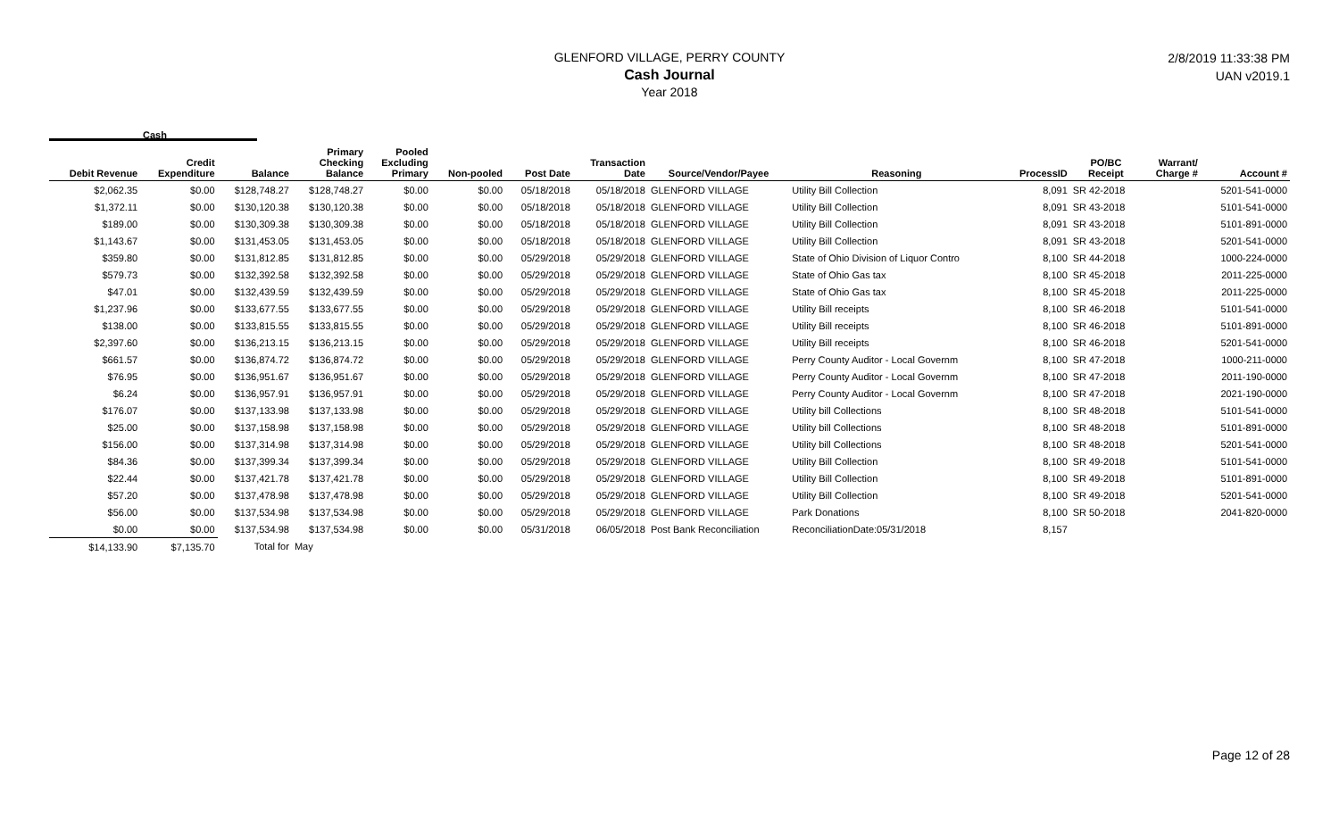GLENFORD VILLAGE, PERRY COUNTY
Cash Journal
Year 2018
2/8/2019 11:33:38 PM
UAN v2019.1
Cash
| Debit Revenue | Credit Expenditure | Balance | Primary Checking Balance | Pooled Excluding Primary | Non-pooled | Post Date | Transaction Date | Source/Vendor/Payee | Reasoning | ProcessID | PO/BC Receipt | Warrant/ Charge # | Account # |
| --- | --- | --- | --- | --- | --- | --- | --- | --- | --- | --- | --- | --- | --- |
| $2,062.35 | $0.00 | $128,748.27 | $128,748.27 | $0.00 | $0.00 | 05/18/2018 | 05/18/2018 | GLENFORD VILLAGE | Utility Bill Collection | 8,091 | SR 42-2018 | | 5201-541-0000 |
| $1,372.11 | $0.00 | $130,120.38 | $130,120.38 | $0.00 | $0.00 | 05/18/2018 | 05/18/2018 | GLENFORD VILLAGE | Utility Bill Collection | 8,091 | SR 43-2018 | | 5101-541-0000 |
| $189.00 | $0.00 | $130,309.38 | $130,309.38 | $0.00 | $0.00 | 05/18/2018 | 05/18/2018 | GLENFORD VILLAGE | Utility Bill Collection | 8,091 | SR 43-2018 | | 5101-891-0000 |
| $1,143.67 | $0.00 | $131,453.05 | $131,453.05 | $0.00 | $0.00 | 05/18/2018 | 05/18/2018 | GLENFORD VILLAGE | Utility Bill Collection | 8,091 | SR 43-2018 | | 5201-541-0000 |
| $359.80 | $0.00 | $131,812.85 | $131,812.85 | $0.00 | $0.00 | 05/29/2018 | 05/29/2018 | GLENFORD VILLAGE | State of Ohio Division of Liquor Contro | 8,100 | SR 44-2018 | | 1000-224-0000 |
| $579.73 | $0.00 | $132,392.58 | $132,392.58 | $0.00 | $0.00 | 05/29/2018 | 05/29/2018 | GLENFORD VILLAGE | State of Ohio Gas tax | 8,100 | SR 45-2018 | | 2011-225-0000 |
| $47.01 | $0.00 | $132,439.59 | $132,439.59 | $0.00 | $0.00 | 05/29/2018 | 05/29/2018 | GLENFORD VILLAGE | State of Ohio Gas tax | 8,100 | SR 45-2018 | | 2011-225-0000 |
| $1,237.96 | $0.00 | $133,677.55 | $133,677.55 | $0.00 | $0.00 | 05/29/2018 | 05/29/2018 | GLENFORD VILLAGE | Utility Bill receipts | 8,100 | SR 46-2018 | | 5101-541-0000 |
| $138.00 | $0.00 | $133,815.55 | $133,815.55 | $0.00 | $0.00 | 05/29/2018 | 05/29/2018 | GLENFORD VILLAGE | Utility Bill receipts | 8,100 | SR 46-2018 | | 5101-891-0000 |
| $2,397.60 | $0.00 | $136,213.15 | $136,213.15 | $0.00 | $0.00 | 05/29/2018 | 05/29/2018 | GLENFORD VILLAGE | Utility Bill receipts | 8,100 | SR 46-2018 | | 5201-541-0000 |
| $661.57 | $0.00 | $136,874.72 | $136,874.72 | $0.00 | $0.00 | 05/29/2018 | 05/29/2018 | GLENFORD VILLAGE | Perry County Auditor - Local Governm | 8,100 | SR 47-2018 | | 1000-211-0000 |
| $76.95 | $0.00 | $136,951.67 | $136,951.67 | $0.00 | $0.00 | 05/29/2018 | 05/29/2018 | GLENFORD VILLAGE | Perry County Auditor - Local Governm | 8,100 | SR 47-2018 | | 2011-190-0000 |
| $6.24 | $0.00 | $136,957.91 | $136,957.91 | $0.00 | $0.00 | 05/29/2018 | 05/29/2018 | GLENFORD VILLAGE | Perry County Auditor - Local Governm | 8,100 | SR 47-2018 | | 2021-190-0000 |
| $176.07 | $0.00 | $137,133.98 | $137,133.98 | $0.00 | $0.00 | 05/29/2018 | 05/29/2018 | GLENFORD VILLAGE | Utility bill Collections | 8,100 | SR 48-2018 | | 5101-541-0000 |
| $25.00 | $0.00 | $137,158.98 | $137,158.98 | $0.00 | $0.00 | 05/29/2018 | 05/29/2018 | GLENFORD VILLAGE | Utility bill Collections | 8,100 | SR 48-2018 | | 5101-891-0000 |
| $156.00 | $0.00 | $137,314.98 | $137,314.98 | $0.00 | $0.00 | 05/29/2018 | 05/29/2018 | GLENFORD VILLAGE | Utility bill Collections | 8,100 | SR 48-2018 | | 5201-541-0000 |
| $84.36 | $0.00 | $137,399.34 | $137,399.34 | $0.00 | $0.00 | 05/29/2018 | 05/29/2018 | GLENFORD VILLAGE | Utility Bill Collection | 8,100 | SR 49-2018 | | 5101-541-0000 |
| $22.44 | $0.00 | $137,421.78 | $137,421.78 | $0.00 | $0.00 | 05/29/2018 | 05/29/2018 | GLENFORD VILLAGE | Utility Bill Collection | 8,100 | SR 49-2018 | | 5101-891-0000 |
| $57.20 | $0.00 | $137,478.98 | $137,478.98 | $0.00 | $0.00 | 05/29/2018 | 05/29/2018 | GLENFORD VILLAGE | Utility Bill Collection | 8,100 | SR 49-2018 | | 5201-541-0000 |
| $56.00 | $0.00 | $137,534.98 | $137,534.98 | $0.00 | $0.00 | 05/29/2018 | 05/29/2018 | GLENFORD VILLAGE | Park Donations | 8,100 | SR 50-2018 | | 2041-820-0000 |
| $0.00 | $0.00 | $137,534.98 | $137,534.98 | $0.00 | $0.00 | 05/31/2018 | 06/05/2018 | Post Bank Reconciliation | ReconciliationDate:05/31/2018 | 8,157 | | | |
| $14,133.90 | $7,135.70 | Total for | May | | | | | | | | | | |
Page 12 of 28